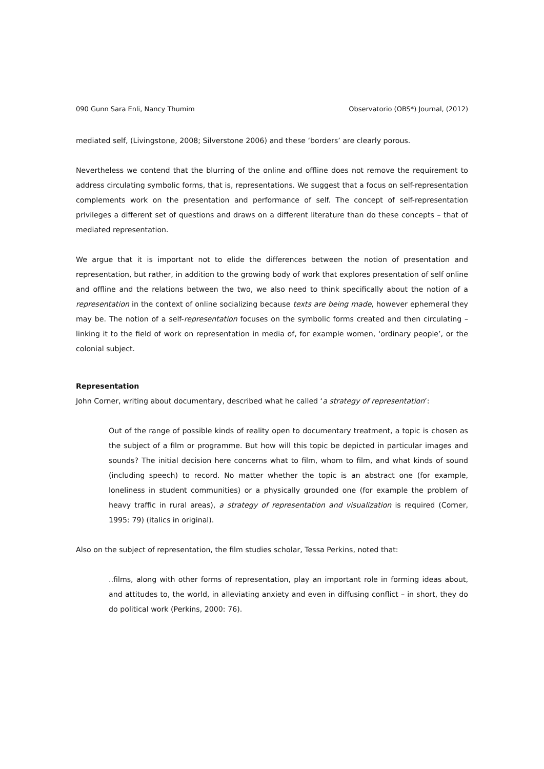090 Gunn Sara Enli, Nancy Thumim Observatorio (OBS*) Journal, (2012)
mediated self, (Livingstone, 2008; Silverstone 2006) and these ‘borders’ are clearly porous.
Nevertheless we contend that the blurring of the online and offline does not remove the requirement to address circulating symbolic forms, that is, representations. We suggest that a focus on self-representation complements work on the presentation and performance of self. The concept of self-representation privileges a different set of questions and draws on a different literature than do these concepts – that of mediated representation.
We argue that it is important not to elide the differences between the notion of presentation and representation, but rather, in addition to the growing body of work that explores presentation of self online and offline and the relations between the two, we also need to think specifically about the notion of a representation in the context of online socializing because texts are being made, however ephemeral they may be. The notion of a self-representation focuses on the symbolic forms created and then circulating – linking it to the field of work on representation in media of, for example women, ‘ordinary people’, or the colonial subject.
Representation
John Corner, writing about documentary, described what he called ‘a strategy of representation’:
Out of the range of possible kinds of reality open to documentary treatment, a topic is chosen as the subject of a film or programme. But how will this topic be depicted in particular images and sounds? The initial decision here concerns what to film, whom to film, and what kinds of sound (including speech) to record. No matter whether the topic is an abstract one (for example, loneliness in student communities) or a physically grounded one (for example the problem of heavy traffic in rural areas), a strategy of representation and visualization is required (Corner, 1995: 79) (italics in original).
Also on the subject of representation, the film studies scholar, Tessa Perkins, noted that:
..films, along with other forms of representation, play an important role in forming ideas about, and attitudes to, the world, in alleviating anxiety and even in diffusing conflict – in short, they do do political work (Perkins, 2000: 76).